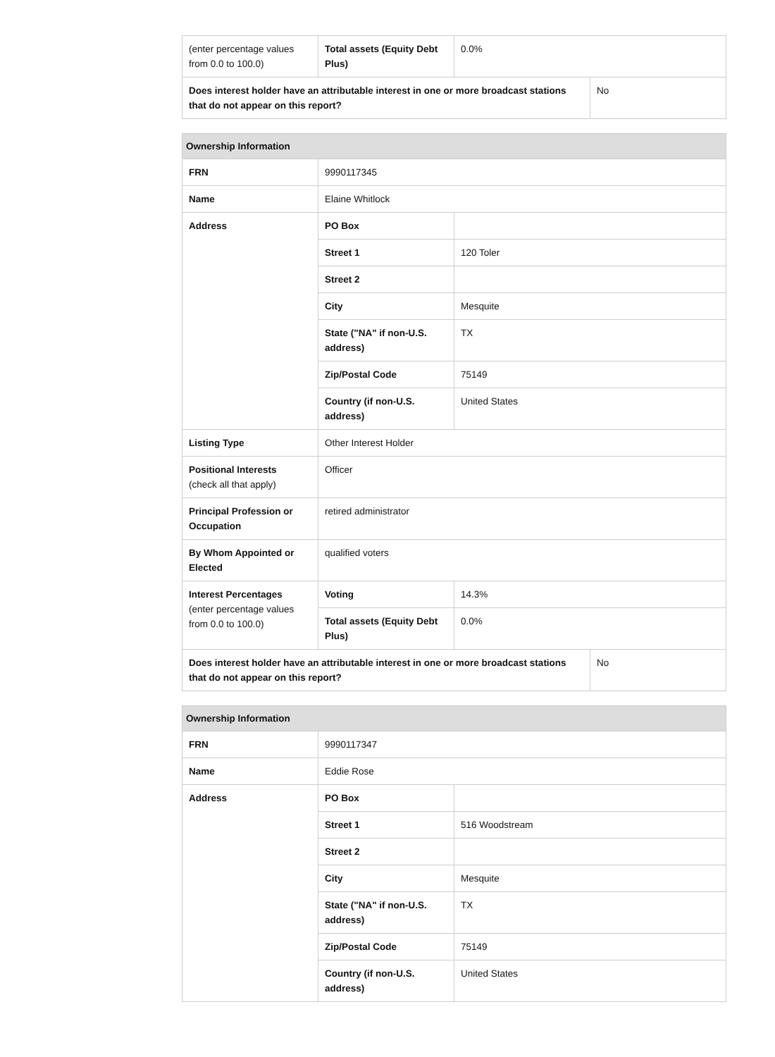| (enter percentage values from 0.0 to 100.0) | Total assets (Equity Debt Plus) | 0.0% | |
| Does interest holder have an attributable interest in one or more broadcast stations that do not appear on this report? | | | No |
| Ownership Information | | | |
| --- | --- | --- | --- |
| FRN | 9990117345 | | |
| Name | Elaine Whitlock | | |
| Address | PO Box | | |
| | Street 1 | 120 Toler | |
| | Street 2 | | |
| | City | Mesquite | |
| | State ("NA" if non-U.S. address) | TX | |
| | Zip/Postal Code | 75149 | |
| | Country (if non-U.S. address) | United States | |
| Listing Type | Other Interest Holder | | |
| Positional Interests (check all that apply) | Officer | | |
| Principal Profession or Occupation | retired administrator | | |
| By Whom Appointed or Elected | qualified voters | | |
| Interest Percentages (enter percentage values from 0.0 to 100.0) | Voting | 14.3% | |
| | Total assets (Equity Debt Plus) | 0.0% | |
| Does interest holder have an attributable interest in one or more broadcast stations that do not appear on this report? | | | No |
| Ownership Information | | |
| --- | --- | --- |
| FRN | 9990117347 | |
| Name | Eddie Rose | |
| Address | PO Box | |
| | Street 1 | 516 Woodstream |
| | Street 2 | |
| | City | Mesquite |
| | State ("NA" if non-U.S. address) | TX |
| | Zip/Postal Code | 75149 |
| | Country (if non-U.S. address) | United States |